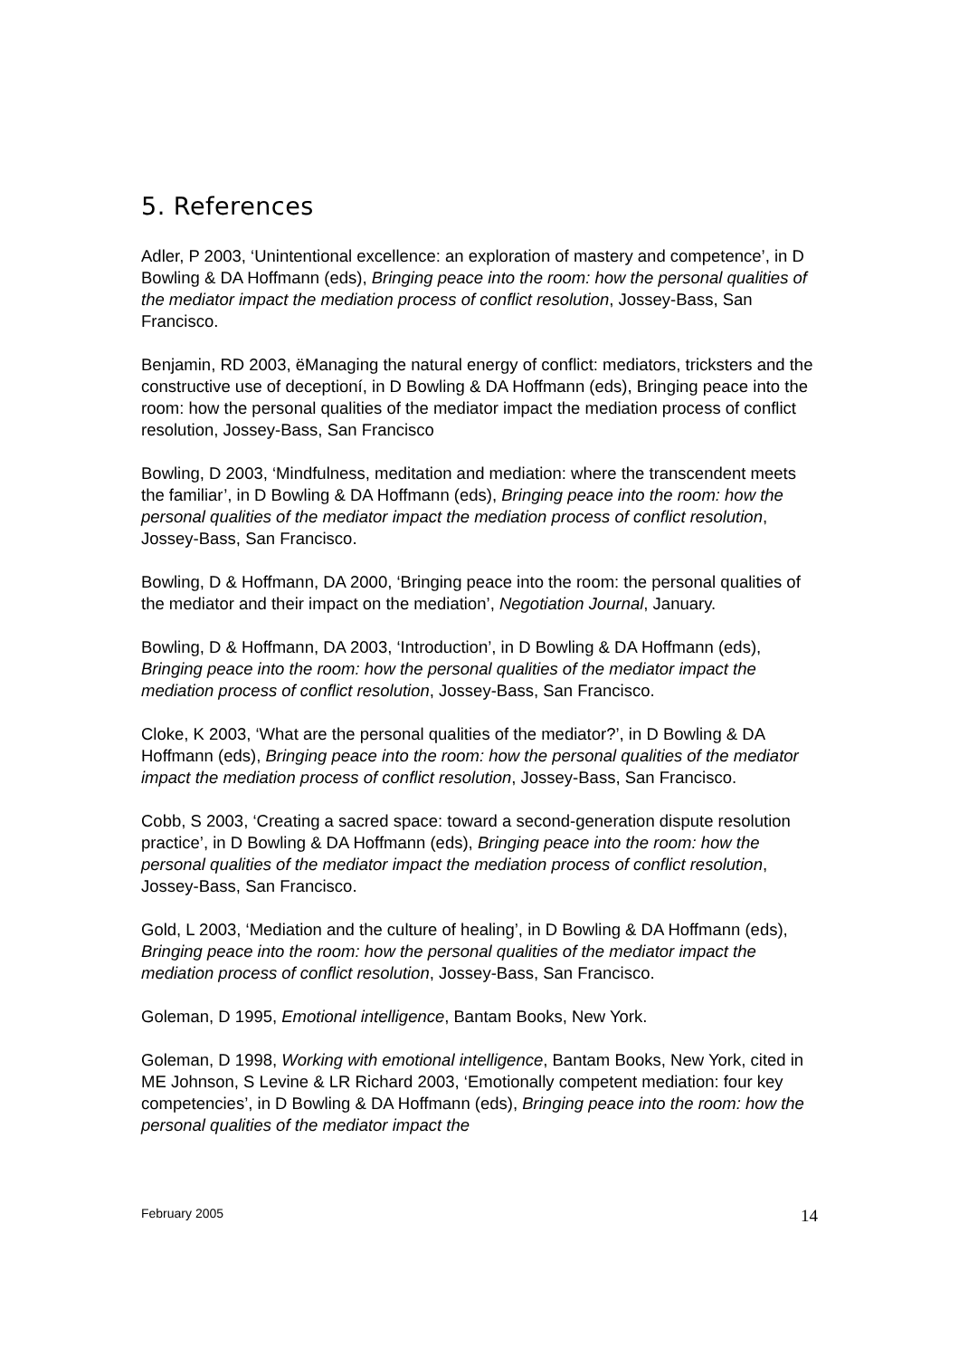5. References
Adler, P 2003, ‘Unintentional excellence: an exploration of mastery and competence’, in D Bowling & DA Hoffmann (eds), Bringing peace into the room: how the personal qualities of the mediator impact the mediation process of conflict resolution, Jossey-Bass, San Francisco.
Benjamin, RD 2003, ëManaging the natural energy of conflict: mediators, tricksters and the constructive use of deceptioní, in D Bowling & DA Hoffmann (eds), Bringing peace into the room: how the personal qualities of the mediator impact the mediation process of conflict resolution, Jossey-Bass, San Francisco
Bowling, D 2003, ‘Mindfulness, meditation and mediation: where the transcendent meets the familiar’, in D Bowling & DA Hoffmann (eds), Bringing peace into the room: how the personal qualities of the mediator impact the mediation process of conflict resolution, Jossey-Bass, San Francisco.
Bowling, D & Hoffmann, DA 2000, ‘Bringing peace into the room: the personal qualities of the mediator and their impact on the mediation’, Negotiation Journal, January.
Bowling, D & Hoffmann, DA 2003, ‘Introduction’, in D Bowling & DA Hoffmann (eds), Bringing peace into the room: how the personal qualities of the mediator impact the mediation process of conflict resolution, Jossey-Bass, San Francisco.
Cloke, K 2003, ‘What are the personal qualities of the mediator?’, in D Bowling & DA Hoffmann (eds), Bringing peace into the room: how the personal qualities of the mediator impact the mediation process of conflict resolution, Jossey-Bass, San Francisco.
Cobb, S 2003, ‘Creating a sacred space: toward a second-generation dispute resolution practice’, in D Bowling & DA Hoffmann (eds), Bringing peace into the room: how the personal qualities of the mediator impact the mediation process of conflict resolution, Jossey-Bass, San Francisco.
Gold, L 2003, ‘Mediation and the culture of healing’, in D Bowling & DA Hoffmann (eds), Bringing peace into the room: how the personal qualities of the mediator impact the mediation process of conflict resolution, Jossey-Bass, San Francisco.
Goleman, D 1995, Emotional intelligence, Bantam Books, New York.
Goleman, D 1998, Working with emotional intelligence, Bantam Books, New York, cited in ME Johnson, S Levine & LR Richard 2003, ‘Emotionally competent mediation: four key competencies’, in D Bowling & DA Hoffmann (eds), Bringing peace into the room: how the personal qualities of the mediator impact the
February 2005 14